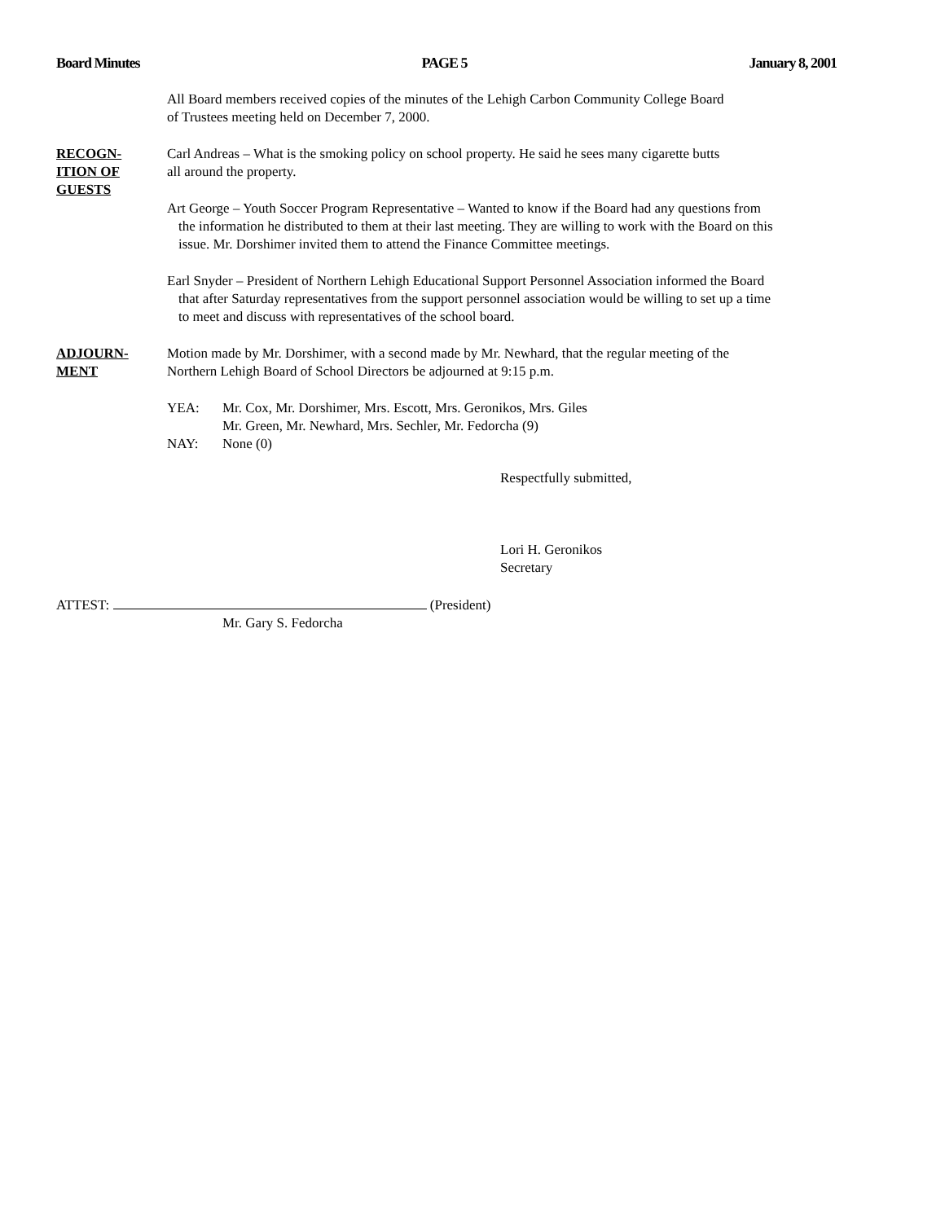Board Minutes PAGE 5 January 8, 2001
All Board members received copies of the minutes of the Lehigh Carbon Community College Board
of Trustees meeting held on December 7, 2000.
RECOGN-
ITION OF
GUESTS
Carl Andreas – What is the smoking policy on school property. He said he sees many cigarette butts
all around the property.
Art George – Youth Soccer Program Representative – Wanted to know if the Board had any questions from
the information he distributed to them at their last meeting. They are willing to work with the Board on this
issue. Mr. Dorshimer invited them to attend the Finance Committee meetings.
Earl Snyder – President of Northern Lehigh Educational Support Personnel Association informed the Board
that after Saturday representatives from the support personnel association would be willing to set up a time
to meet and discuss with representatives of the school board.
ADJOURN-
MENT
Motion made by Mr. Dorshimer, with a second made by Mr. Newhard, that the regular meeting of the
Northern Lehigh Board of School Directors be adjourned at 9:15 p.m.
YEA: Mr. Cox, Mr. Dorshimer, Mrs. Escott, Mrs. Geronikos, Mrs. Giles
Mr. Green, Mr. Newhard, Mrs. Sechler, Mr. Fedorcha (9)
NAY: None (0)
Respectfully submitted,
Lori H. Geronikos
Secretary
ATTEST: (President)
Mr. Gary S. Fedorcha